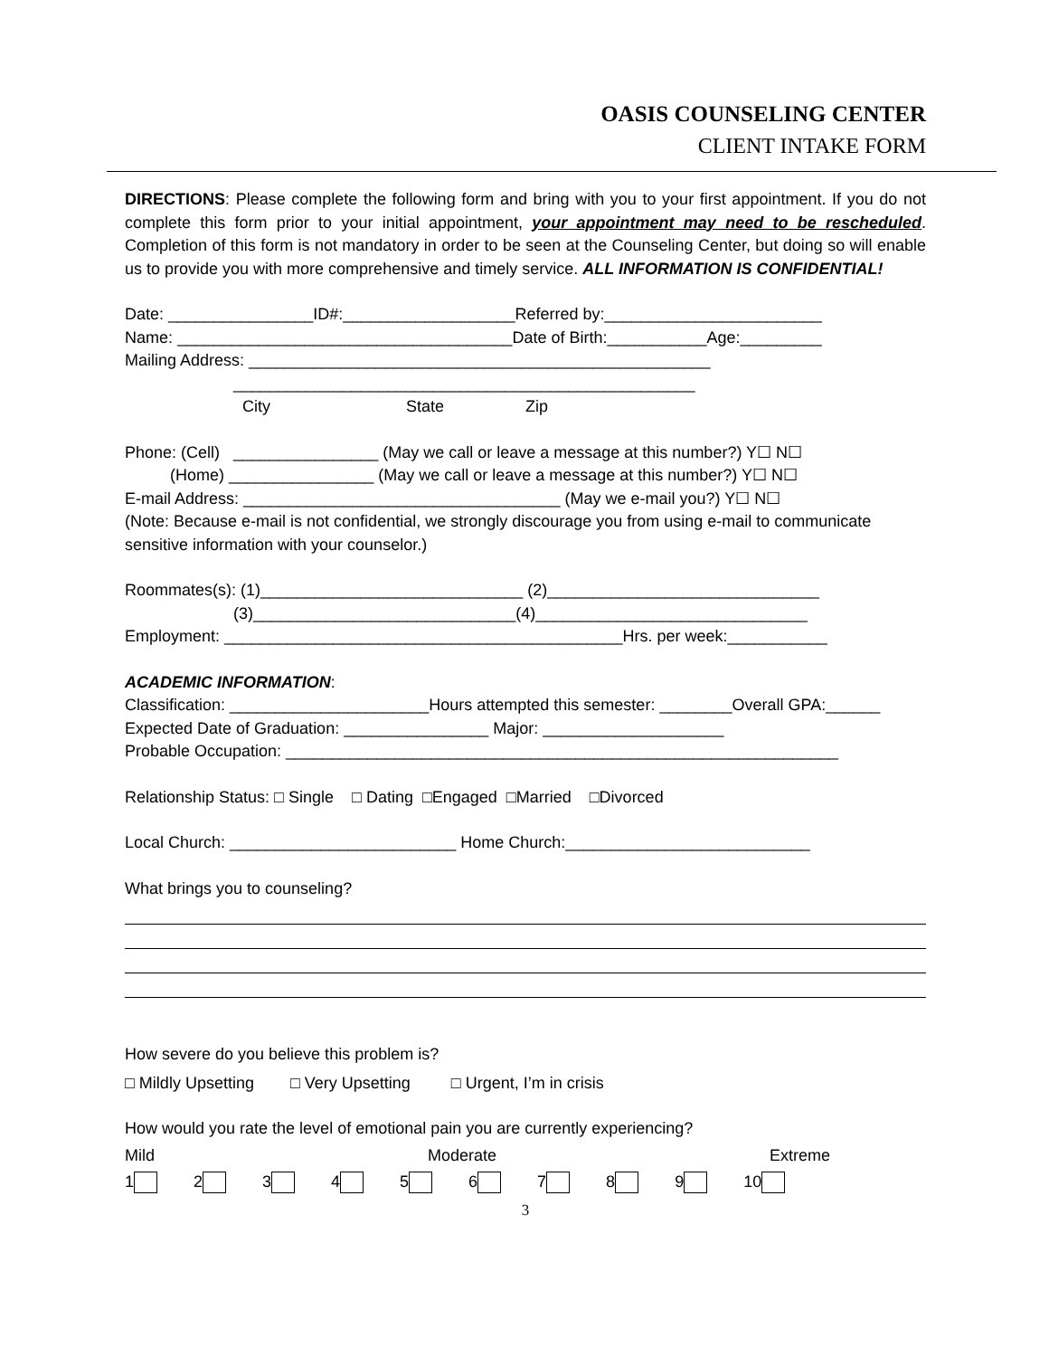OASIS COUNSELING CENTER
CLIENT INTAKE FORM
DIRECTIONS: Please complete the following form and bring with you to your first appointment. If you do not complete this form prior to your initial appointment, your appointment may need to be rescheduled. Completion of this form is not mandatory in order to be seen at the Counseling Center, but doing so will enable us to provide you with more comprehensive and timely service. ALL INFORMATION IS CONFIDENTIAL!
Date: ________________ID#:___________________Referred by:________________________
Name: _____________________________________Date of Birth:___________Age:_________
Mailing Address: ___________________________________________________
___________________________________________________
City State Zip
Phone: (Cell) ________________ (May we call or leave a message at this number?) Y☐ N☐
(Home) ________________ (May we call or leave a message at this number?) Y☐ N☐
E-mail Address: ___________________________________ (May we e-mail you?) Y☐ N☐
(Note: Because e-mail is not confidential, we strongly discourage you from using e-mail to communicate sensitive information with your counselor.)
Roommates(s): (1)_____________________________ (2)______________________________
(3)_____________________________(4)______________________________
Employment: ____________________________________________Hrs. per week:___________
ACADEMIC INFORMATION:
Classification: ______________________Hours attempted this semester: ________Overall GPA:______
Expected Date of Graduation: ________________ Major: ____________________
Probable Occupation: _____________________________________________________________
Relationship Status: □ Single □ Dating □Engaged □Married □Divorced
Local Church: _________________________ Home Church:___________________________
What brings you to counseling?
How severe do you believe this problem is?
□ Mildly Upsetting □ Very Upsetting □ Urgent, I’m in crisis
How would you rate the level of emotional pain you are currently experiencing?
Mild Moderate Extreme
1 2 3 4 5 6 7 8 9 10
3